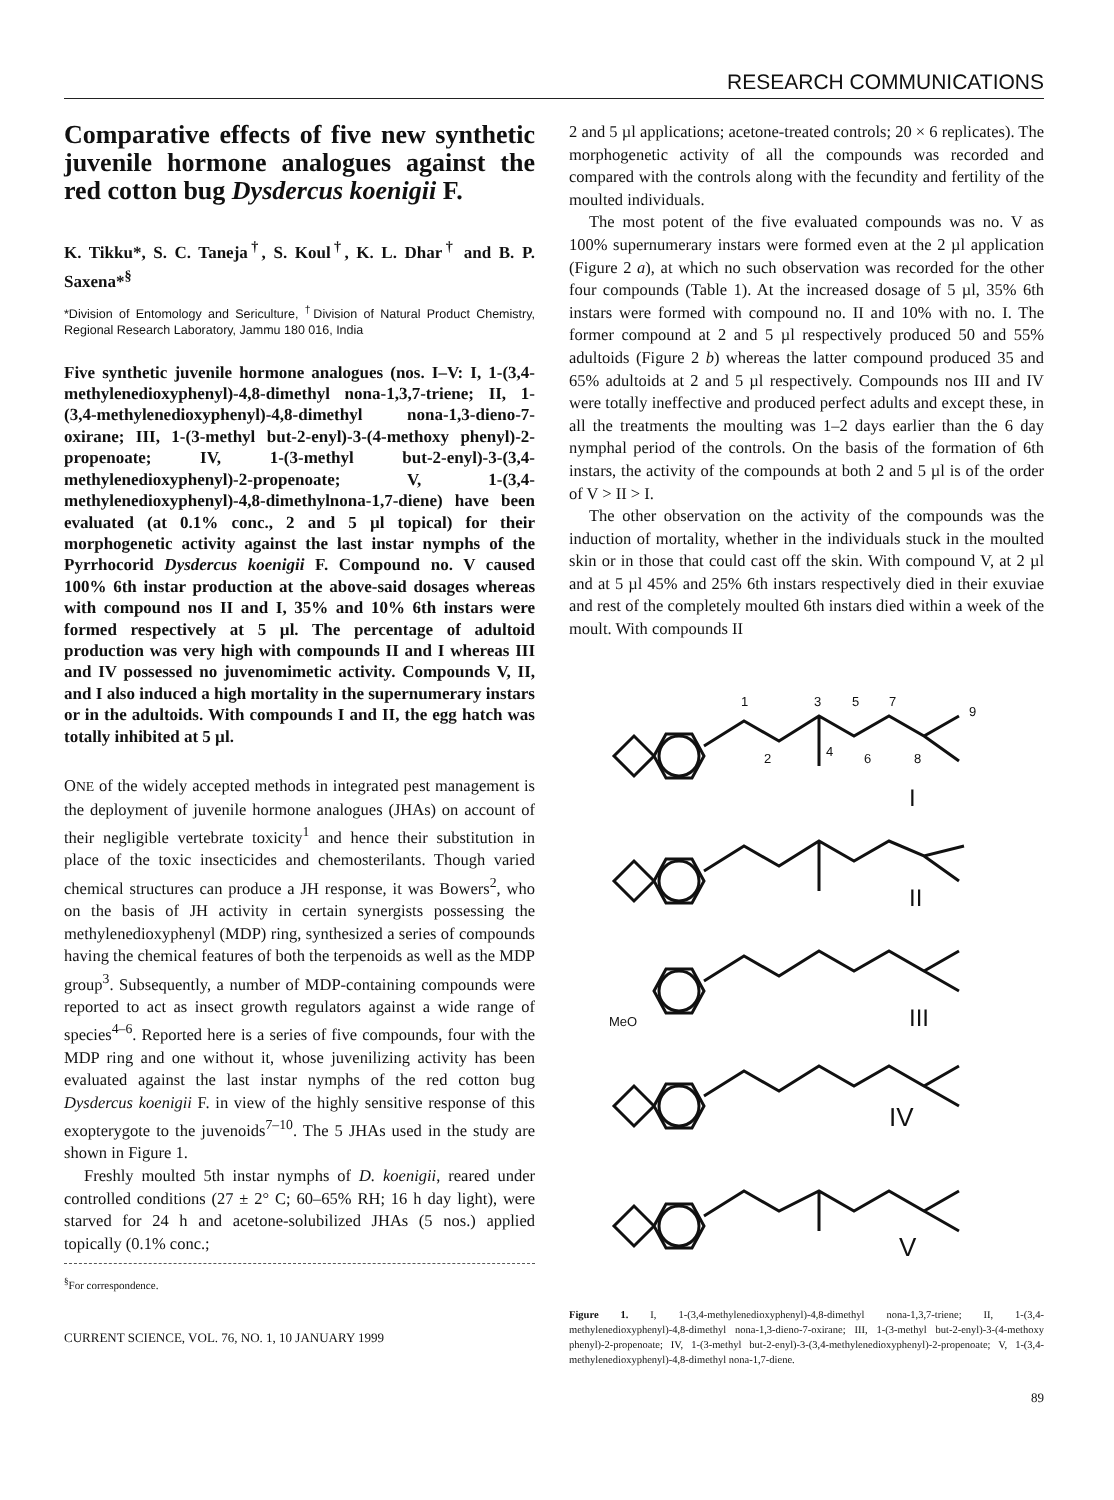RESEARCH COMMUNICATIONS
Comparative effects of five new synthetic juvenile hormone analogues against the red cotton bug Dysdercus koenigii F.
K. Tikku*, S. C. Taneja<sup>†</sup>, S. Koul<sup>†</sup>, K. L. Dhar<sup>†</sup> and B. P. Saxena*<sup>§</sup>
*Division of Entomology and Sericulture, <sup>†</sup>Division of Natural Product Chemistry, Regional Research Laboratory, Jammu 180 016, India
Five synthetic juvenile hormone analogues (nos. I–V: I, 1-(3,4-methylenedioxyphenyl)-4,8-dimethyl nona-1,3,7-triene; II, 1-(3,4-methylenedioxyphenyl)-4,8-dimethyl nona-1,3-dieno-7-oxirane; III, 1-(3-methyl but-2-enyl)-3-(4-methoxy phenyl)-2-propenoate; IV, 1-(3-methyl but-2-enyl)-3-(3,4-methylenedioxyphenyl)-2-propenoate; V, 1-(3,4-methylenedioxyphenyl)-4,8-dimethylnona-1,7-diene) have been evaluated (at 0.1% conc., 2 and 5 µl topical) for their morphogenetic activity against the last instar nymphs of the Pyrrhocorid Dysdercus koenigii F. Compound no. V caused 100% 6th instar production at the above-said dosages whereas with compound nos II and I, 35% and 10% 6th instars were formed respectively at 5 µl. The percentage of adultoid production was very high with compounds II and I whereas III and IV possessed no juvenomimetic activity. Compounds V, II, and I also induced a high mortality in the supernumerary instars or in the adultoids. With compounds I and II, the egg hatch was totally inhibited at 5 µl.
ONE of the widely accepted methods in integrated pest management is the deployment of juvenile hormone analogues (JHAs) on account of their negligible vertebrate toxicity<sup>1</sup> and hence their substitution in place of the toxic insecticides and chemosterilants. Though varied chemical structures can produce a JH response, it was Bowers<sup>2</sup>, who on the basis of JH activity in certain synergists possessing the methylenedioxyphenyl (MDP) ring, synthesized a series of compounds having the chemical features of both the terpenoids as well as the MDP group<sup>3</sup>. Subsequently, a number of MDP-containing compounds were reported to act as insect growth regulators against a wide range of species<sup>4–6</sup>. Reported here is a series of five compounds, four with the MDP ring and one without it, whose juvenilizing activity has been evaluated against the last instar nymphs of the red cotton bug Dysdercus koenigii F. in view of the highly sensitive response of this exopterygote to the juvenoids<sup>7–10</sup>. The 5 JHAs used in the study are shown in Figure 1.
Freshly moulted 5th instar nymphs of D. koenigii, reared under controlled conditions (27 ± 2° C; 60–65% RH; 16 h day light), were starved for 24 h and acetone-solubilized JHAs (5 nos.) applied topically (0.1% conc.;
<sup>§</sup> For correspondence.
CURRENT SCIENCE, VOL. 76, NO. 1, 10 JANUARY 1999
2 and 5 µl applications; acetone-treated controls; 20 × 6 replicates). The morphogenetic activity of all the compounds was recorded and compared with the controls along with the fecundity and fertility of the moulted individuals.
The most potent of the five evaluated compounds was no. V as 100% supernumerary instars were formed even at the 2 µl application (Figure 2 a), at which no such observation was recorded for the other four compounds (Table 1). At the increased dosage of 5 µl, 35% 6th instars were formed with compound no. II and 10% with no. I. The former compound at 2 and 5 µl respectively produced 50 and 55% adultoids (Figure 2 b) whereas the latter compound produced 35 and 65% adultoids at 2 and 5 µl respectively. Compounds nos III and IV were totally ineffective and produced perfect adults and except these, in all the treatments the moulting was 1–2 days earlier than the 6 day nymphal period of the controls. On the basis of the formation of 6th instars, the activity of the compounds at both 2 and 5 µl is of the order of V > II > I.
The other observation on the activity of the compounds was the induction of mortality, whether in the individuals stuck in the moulted skin or in those that could cast off the skin. With compound V, at 2 µl and at 5 µl 45% and 25% 6th instars respectively died in their exuviae and rest of the completely moulted 6th instars died within a week of the moult. With compounds II
1
3
5
7
9
2
4
6
8
I
II
MeO
III
IV
V
Figure 1. I, 1-(3,4-methylenedioxyphenyl)-4,8-dimethyl nona-1,3,7-triene; II, 1-(3,4-methylenedioxyphenyl)-4,8-dimethyl nona-1,3-dieno-7-oxirane; III, 1-(3-methyl but-2-enyl)-3-(4-methoxy phenyl)-2-propenoate; IV, 1-(3-methyl but-2-enyl)-3-(3,4-methylenedioxyphenyl)-2-propenoate; V, 1-(3,4-methylenedioxyphenyl)-4,8-dimethyl nona-1,7-diene.
89